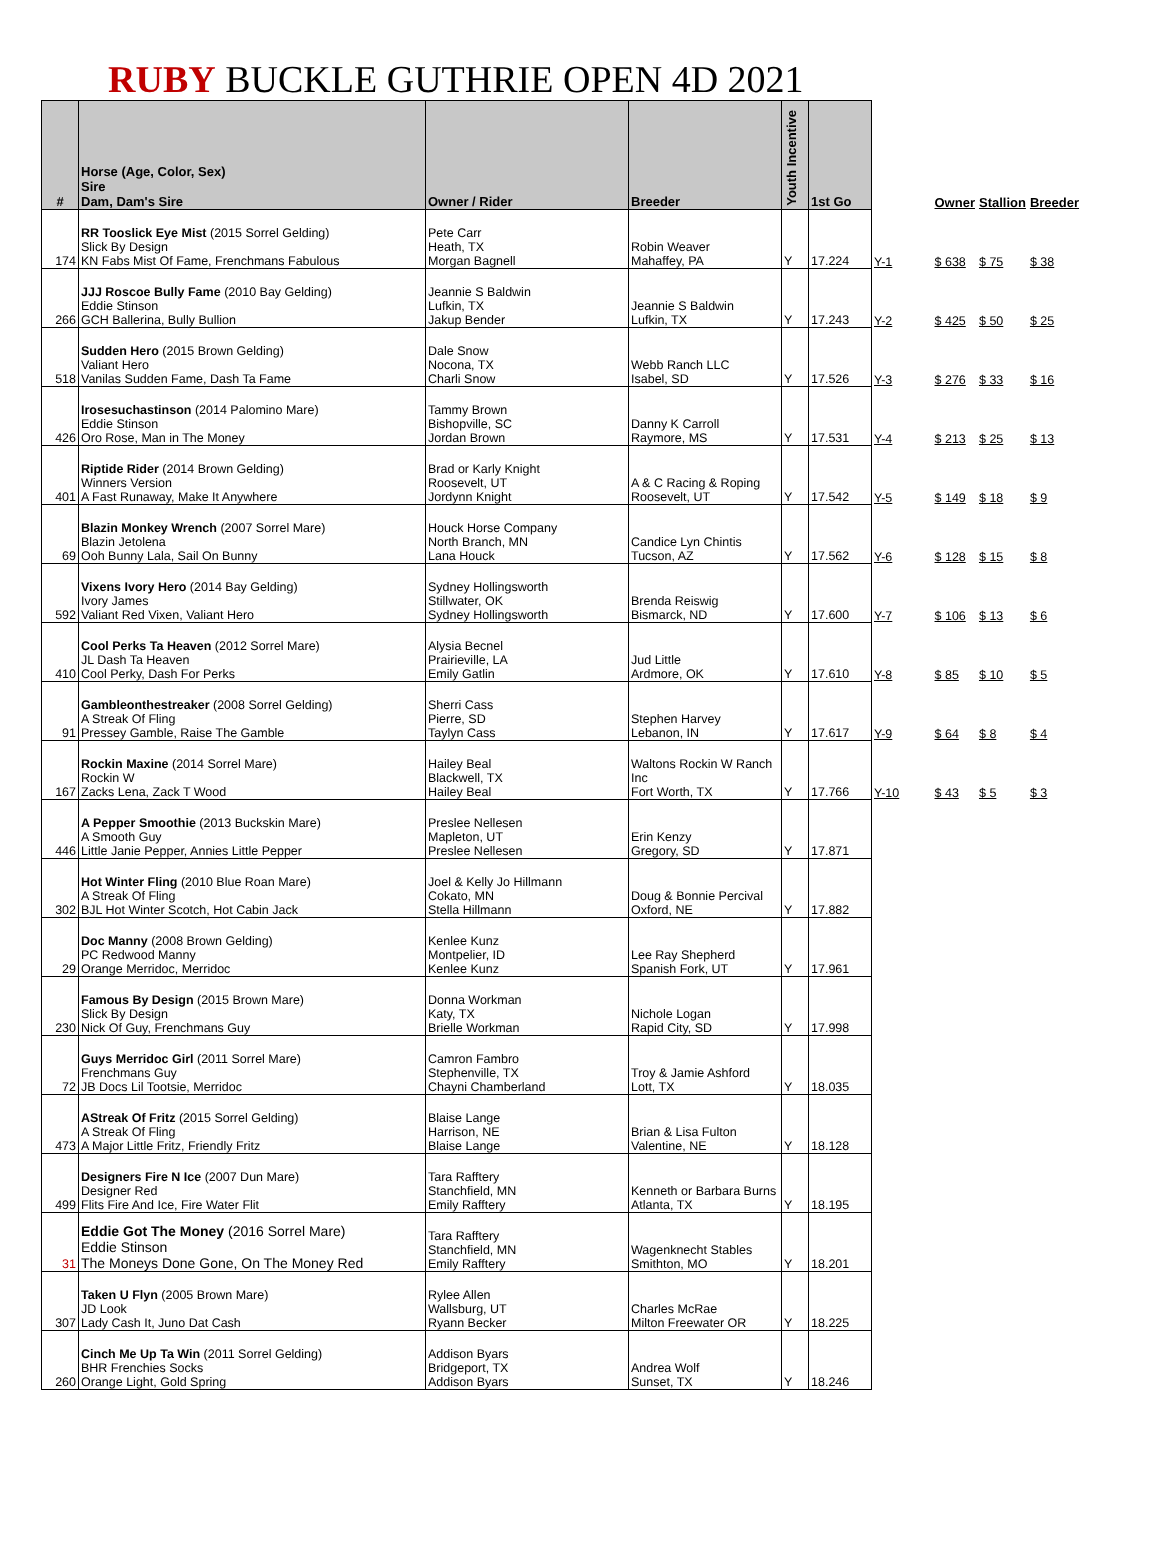RUBY BUCKLE GUTHRIE OPEN 4D 2021
| # | Horse (Age, Color, Sex) Sire Dam, Dam's Sire | Owner / Rider | Breeder | Youth Incentive | 1st Go | | Owner | Stallion | Breeder |
| --- | --- | --- | --- | --- | --- | --- | --- | --- | --- |
| 174 | RR Tooslick Eye Mist (2015 Sorrel Gelding) Slick By Design KN Fabs Mist Of Fame, Frenchmans Fabulous | Pete Carr Heath, TX Morgan Bagnell | Robin Weaver Mahaffey, PA | Y | 17.224 | Y-1 | $ 638 | $ 75 | $ 38 |
| 266 | JJJ Roscoe Bully Fame (2010 Bay Gelding) Eddie Stinson GCH Ballerina, Bully Bullion | Jeannie S Baldwin Lufkin, TX Jakup Bender | Jeannie S Baldwin Lufkin, TX | Y | 17.243 | Y-2 | $ 425 | $ 50 | $ 25 |
| 518 | Sudden Hero (2015 Brown Gelding) Valiant Hero Vanilas Sudden Fame, Dash Ta Fame | Dale Snow Nocona, TX Charli Snow | Webb Ranch LLC Isabel, SD | Y | 17.526 | Y-3 | $ 276 | $ 33 | $ 16 |
| 426 | Irosesuchastinson (2014 Palomino Mare) Eddie Stinson Oro Rose, Man in The Money | Tammy Brown Bishopville, SC Jordan Brown | Danny K Carroll Raymore, MS | Y | 17.531 | Y-4 | $ 213 | $ 25 | $ 13 |
| 401 | Riptide Rider (2014 Brown Gelding) Winners Version A Fast Runaway, Make It Anywhere | Brad or Karly Knight Roosevelt, UT Jordynn Knight | A & C Racing & Roping Roosevelt, UT | Y | 17.542 | Y-5 | $ 149 | $ 18 | $ 9 |
| 69 | Blazin Monkey Wrench (2007 Sorrel Mare) Blazin Jetolena Ooh Bunny Lala, Sail On Bunny | Houck Horse Company North Branch, MN Lana Houck | Candice Lyn Chintis Tucson, AZ | Y | 17.562 | Y-6 | $ 128 | $ 15 | $ 8 |
| 592 | Vixens Ivory Hero (2014 Bay Gelding) Ivory James Valiant Red Vixen, Valiant Hero | Sydney Hollingsworth Stillwater, OK Sydney Hollingsworth | Brenda Reiswig Bismarck, ND | Y | 17.600 | Y-7 | $ 106 | $ 13 | $ 6 |
| 410 | Cool Perks Ta Heaven (2012 Sorrel Mare) JL Dash Ta Heaven Cool Perky, Dash For Perks | Alysia Becnel Prairieville, LA Emily Gatlin | Jud Little Ardmore, OK | Y | 17.610 | Y-8 | $ 85 | $ 10 | $ 5 |
| 91 | Gambleonthestreaker (2008 Sorrel Gelding) A Streak Of Fling Pressey Gamble, Raise The Gamble | Sherri Cass Pierre, SD Taylyn Cass | Stephen Harvey Lebanon, IN | Y | 17.617 | Y-9 | $ 64 | $ 8 | $ 4 |
| 167 | Rockin Maxine (2014 Sorrel Mare) Rockin W Zacks Lena, Zack T Wood | Hailey Beal Blackwell, TX Hailey Beal | Waltons Rockin W Ranch Inc Fort Worth, TX | Y | 17.766 | Y-10 | $ 43 | $ 5 | $ 3 |
| 446 | A Pepper Smoothie (2013 Buckskin Mare) A Smooth Guy Little Janie Pepper, Annies Little Pepper | Preslee Nellesen Mapleton, UT Preslee Nellesen | Erin Kenzy Gregory, SD | Y | 17.871 | | | | |
| 302 | Hot Winter Fling (2010 Blue Roan Mare) A Streak Of Fling BJL Hot Winter Scotch, Hot Cabin Jack | Joel & Kelly Jo Hillmann Cokato, MN Stella Hillmann | Doug & Bonnie Percival Oxford, NE | Y | 17.882 | | | | |
| 29 | Doc Manny (2008 Brown Gelding) PC Redwood Manny Orange Merridoc, Merridoc | Kenlee Kunz Montpelier, ID Kenlee Kunz | Lee Ray Shepherd Spanish Fork, UT | Y | 17.961 | | | | |
| 230 | Famous By Design (2015 Brown Mare) Slick By Design Nick Of Guy, Frenchmans Guy | Donna Workman Katy, TX Brielle Workman | Nichole Logan Rapid City, SD | Y | 17.998 | | | | |
| 72 | Guys Merridoc Girl (2011 Sorrel Mare) Frenchmans Guy JB Docs Lil Tootsie, Merridoc | Camron Fambro Stephenville, TX Chayni Chamberland | Troy & Jamie Ashford Lott, TX | Y | 18.035 | | | | |
| 473 | AStreak Of Fritz (2015 Sorrel Gelding) A Streak Of Fling A Major Little Fritz, Friendly Fritz | Blaise Lange Harrison, NE Blaise Lange | Brian & Lisa Fulton Valentine, NE | Y | 18.128 | | | | |
| 499 | Designers Fire N Ice (2007 Dun Mare) Designer Red Flits Fire And Ice, Fire Water Flit | Tara Rafftery Stanchfield, MN Emily Rafftery | Kenneth or Barbara Burns Atlanta, TX | Y | 18.195 | | | | |
| 31 | Eddie Got The Money (2016 Sorrel Mare) Eddie Stinson The Moneys Done Gone, On The Money Red | Tara Rafftery Stanchfield, MN Emily Rafftery | Wagenknecht Stables Smithton, MO | Y | 18.201 | | | | |
| 307 | Taken U Flyn (2005 Brown Mare) JD Look Lady Cash It, Juno Dat Cash | Rylee Allen Wallsburg, UT Ryann Becker | Charles McRae Milton Freewater OR | Y | 18.225 | | | | |
| 260 | Cinch Me Up Ta Win (2011 Sorrel Gelding) BHR Frenchies Socks Orange Light, Gold Spring | Addison Byars Bridgeport, TX Addison Byars | Andrea Wolf Sunset, TX | Y | 18.246 | | | | |